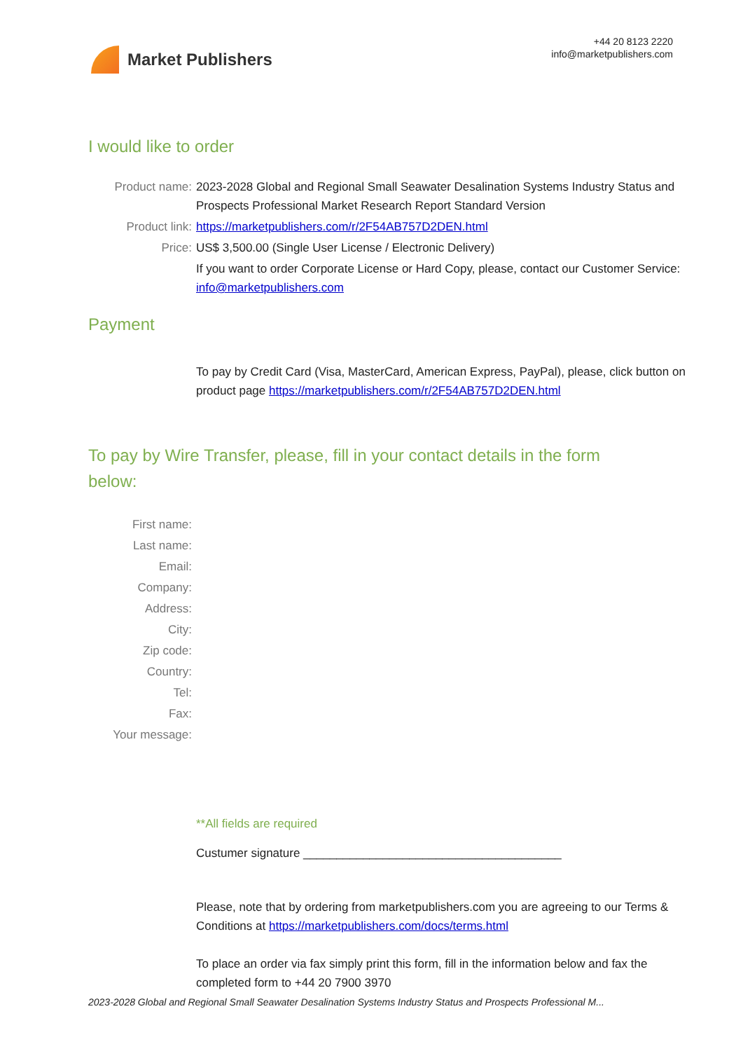Market Publishers
+44 20 8123 2220
info@marketpublishers.com
I would like to order
Product name: 2023-2028 Global and Regional Small Seawater Desalination Systems Industry Status and Prospects Professional Market Research Report Standard Version
Product link: https://marketpublishers.com/r/2F54AB757D2DEN.html
Price: US$ 3,500.00 (Single User License / Electronic Delivery)
If you want to order Corporate License or Hard Copy, please, contact our Customer Service:
info@marketpublishers.com
Payment
To pay by Credit Card (Visa, MasterCard, American Express, PayPal), please, click button on product page https://marketpublishers.com/r/2F54AB757D2DEN.html
To pay by Wire Transfer, please, fill in your contact details in the form below:
First name:
Last name:
Email:
Company:
Address:
City:
Zip code:
Country:
Tel:
Fax:
Your message:
**All fields are required
Custumer signature _______________________________________
Please, note that by ordering from marketpublishers.com you are agreeing to our Terms & Conditions at https://marketpublishers.com/docs/terms.html
To place an order via fax simply print this form, fill in the information below and fax the completed form to +44 20 7900 3970
2023-2028 Global and Regional Small Seawater Desalination Systems Industry Status and Prospects Professional M...